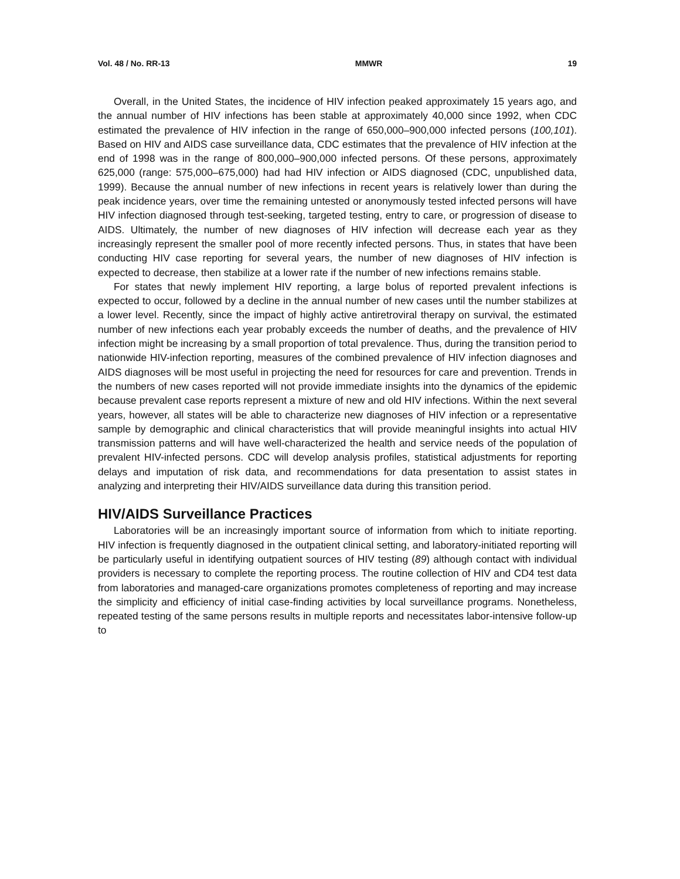Vol. 48 / No. RR-13 MMWR 19
Overall, in the United States, the incidence of HIV infection peaked approximately 15 years ago, and the annual number of HIV infections has been stable at approximately 40,000 since 1992, when CDC estimated the prevalence of HIV infection in the range of 650,000–900,000 infected persons (100,101). Based on HIV and AIDS case surveillance data, CDC estimates that the prevalence of HIV infection at the end of 1998 was in the range of 800,000–900,000 infected persons. Of these persons, approximately 625,000 (range: 575,000–675,000) had had HIV infection or AIDS diagnosed (CDC, unpublished data, 1999). Because the annual number of new infections in recent years is relatively lower than during the peak incidence years, over time the remaining untested or anonymously tested infected persons will have HIV infection diagnosed through test-seeking, targeted testing, entry to care, or progression of disease to AIDS. Ultimately, the number of new diagnoses of HIV infection will decrease each year as they increasingly represent the smaller pool of more recently infected persons. Thus, in states that have been conducting HIV case reporting for several years, the number of new diagnoses of HIV infection is expected to decrease, then stabilize at a lower rate if the number of new infections remains stable.
For states that newly implement HIV reporting, a large bolus of reported prevalent infections is expected to occur, followed by a decline in the annual number of new cases until the number stabilizes at a lower level. Recently, since the impact of highly active antiretroviral therapy on survival, the estimated number of new infections each year probably exceeds the number of deaths, and the prevalence of HIV infection might be increasing by a small proportion of total prevalence. Thus, during the transition period to nationwide HIV-infection reporting, measures of the combined prevalence of HIV infection diagnoses and AIDS diagnoses will be most useful in projecting the need for resources for care and prevention. Trends in the numbers of new cases reported will not provide immediate insights into the dynamics of the epidemic because prevalent case reports represent a mixture of new and old HIV infections. Within the next several years, however, all states will be able to characterize new diagnoses of HIV infection or a representative sample by demographic and clinical characteristics that will provide meaningful insights into actual HIV transmission patterns and will have well-characterized the health and service needs of the population of prevalent HIV-infected persons. CDC will develop analysis profiles, statistical adjustments for reporting delays and imputation of risk data, and recommendations for data presentation to assist states in analyzing and interpreting their HIV/AIDS surveillance data during this transition period.
HIV/AIDS Surveillance Practices
Laboratories will be an increasingly important source of information from which to initiate reporting. HIV infection is frequently diagnosed in the outpatient clinical setting, and laboratory-initiated reporting will be particularly useful in identifying outpatient sources of HIV testing (89) although contact with individual providers is necessary to complete the reporting process. The routine collection of HIV and CD4 test data from laboratories and managed-care organizations promotes completeness of reporting and may increase the simplicity and efficiency of initial case-finding activities by local surveillance programs. Nonetheless, repeated testing of the same persons results in multiple reports and necessitates labor-intensive follow-up to